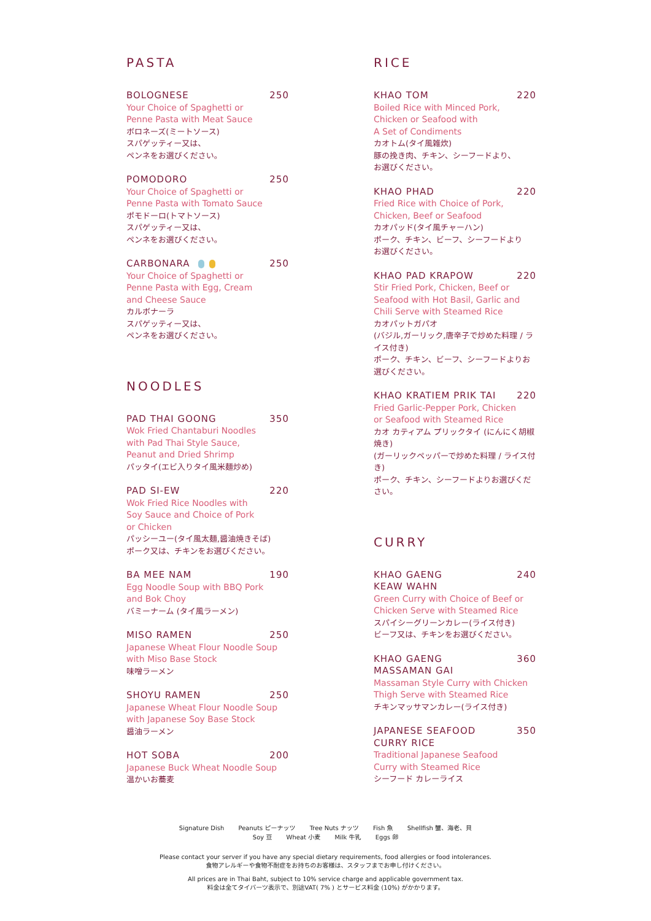PASTA
BOLOGNESE 250
Your Choice of Spaghetti or
Penne Pasta with Meat Sauce
ボロネーズ(ミートソース)
スパゲッティー又は、
ペンネをお選びください。
POMODORO 250
Your Choice of Spaghetti or
Penne Pasta with Tomato Sauce
ポモドーロ(トマトソース)
スパゲッティー又は、
ペンネをお選びください。
CARBONARA 250
Your Choice of Spaghetti or
Penne Pasta with Egg, Cream
and Cheese Sauce
カルボナーラ
スパゲッティー又は、
ペンネをお選びください。
NOODLES
PAD THAI GOONG 350
Wok Fried Chantaburi Noodles
with Pad Thai Style Sauce,
Peanut and Dried Shrimp
パッタイ(エビ入りタイ風米麺炒め)
PAD SI-EW 220
Wok Fried Rice Noodles with
Soy Sauce and Choice of Pork
or Chicken
パッシーユー(タイ風太麺,醤油焼きそば)
ポーク又は、チキンをお選びください。
BA MEE NAM 190
Egg Noodle Soup with BBQ Pork
and Bok Choy
バミーナーム (タイ風ラーメン)
MISO RAMEN 250
Japanese Wheat Flour Noodle Soup
with Miso Base Stock
味噌ラーメン
SHOYU RAMEN 250
Japanese Wheat Flour Noodle Soup
with Japanese Soy Base Stock
醤油ラーメン
HOT SOBA 200
Japanese Buck Wheat Noodle Soup
温かいお蕎麦
RICE
KHAO TOM 220
Boiled Rice with Minced Pork,
Chicken or Seafood with
A Set of Condiments
カオトム(タイ風雑炊)
豚の挽き肉、チキン、シーフードより、
お選びください。
KHAO PHAD 220
Fried Rice with Choice of Pork,
Chicken, Beef or Seafood
カオパッド(タイ風チャーハン)
ポーク、チキン、ビーフ、シーフードより
お選びください。
KHAO PAD KRAPOW 220
Stir Fried Pork, Chicken, Beef or
Seafood with Hot Basil, Garlic and
Chili Serve with Steamed Rice
カオパットガパオ
(バジル,ガーリック,唐辛子で炒めた料理 / ライス付き)
ポーク、チキン、ビーフ、シーフードよりお選びください。
KHAO KRATIEM PRIK TAI 220
Fried Garlic-Pepper Pork, Chicken
or Seafood with Steamed Rice
カオ カティアム プリックタイ (にんにく胡椒焼き)
(ガーリックペッパーで炒めた料理 / ライス付き)
ポーク、チキン、シーフードよりお選びください。
CURRY
KHAO GAENG
KEAW WAHN 240
Green Curry with Choice of Beef or
Chicken Serve with Steamed Rice
スパイシーグリーンカレー(ライス付き)
ビーフ又は、チキンをお選びください。
KHAO GAENG
MASSAMAN GAI 360
Massaman Style Curry with Chicken
Thigh Serve with Steamed Rice
チキンマッサマンカレー(ライス付き)
JAPANESE SEAFOOD
CURRY RICE 350
Traditional Japanese Seafood
Curry with Steamed Rice
シーフード カレーライス
Signature Dish Peanuts ピーナッツ Tree Nuts ナッツ Fish 魚 Shellfish 蟹、海老、貝
Soy 豆 Wheat 小麦 Milk 牛乳 Eggs 卵
Please contact your server if you have any special dietary requirements, food allergies or food intolerances.
食物アレルギーや食物不耐症をお持ちのお客様は、スタッフまでお申し付けください。
All prices are in Thai Baht, subject to 10% service charge and applicable government tax.
料金は全てタイバーツ表示で、別途VAT( 7% ) とサービス料金 (10%) がかかります。